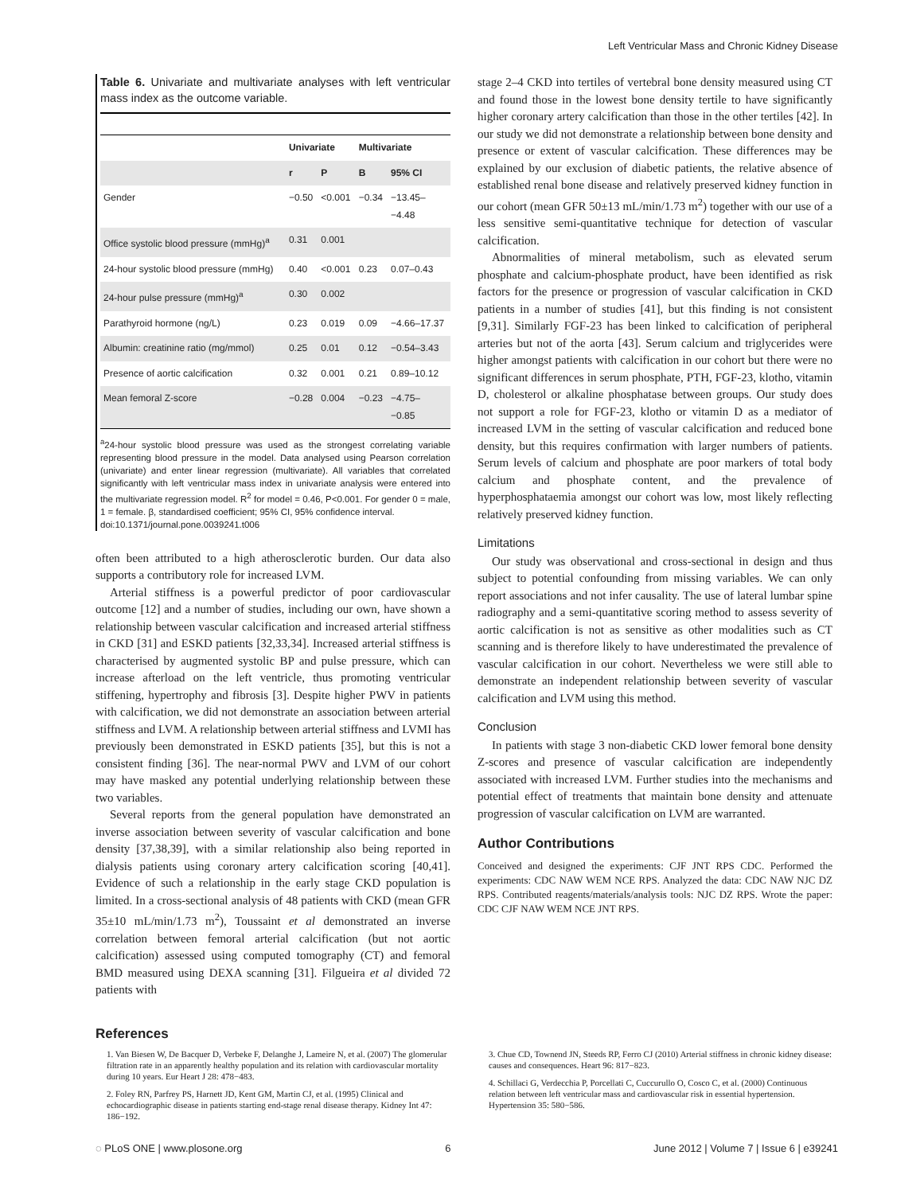Left Ventricular Mass and Chronic Kidney Disease
Table 6. Univariate and multivariate analyses with left ventricular mass index as the outcome variable.
| | Univariate | | Multivariate | |
| --- | --- | --- | --- | --- |
| | r | P | B | 95% CI |
| Gender | −0.50 | <0.001 | −0.34 | −13.45– −4.48 |
| Office systolic blood pressure (mmHg)<sup>a</sup> | 0.31 | 0.001 | | |
| 24-hour systolic blood pressure (mmHg) | 0.40 | <0.001 | 0.23 | 0.07–0.43 |
| 24-hour pulse pressure (mmHg)<sup>a</sup> | 0.30 | 0.002 | | |
| Parathyroid hormone (ng/L) | 0.23 | 0.019 | 0.09 | −4.66–17.37 |
| Albumin: creatinine ratio (mg/mmol) | 0.25 | 0.01 | 0.12 | −0.54–3.43 |
| Presence of aortic calcification | 0.32 | 0.001 | 0.21 | 0.89–10.12 |
| Mean femoral Z-score | −0.28 | 0.004 | −0.23 | −4.75– −0.85 |
<sup>a</sup> 24-hour systolic blood pressure was used as the strongest correlating variable representing blood pressure in the model. Data analysed using Pearson correlation (univariate) and enter linear regression (multivariate). All variables that correlated significantly with left ventricular mass index in univariate analysis were entered into the multivariate regression model. R<sup>2</sup> for model = 0.46, P<0.001. For gender 0 = male, 1 = female. β, standardised coefficient; 95% CI, 95% confidence interval.
doi:10.1371/journal.pone.0039241.t006
often been attributed to a high atherosclerotic burden. Our data also supports a contributory role for increased LVM.
Arterial stiffness is a powerful predictor of poor cardiovascular outcome [12] and a number of studies, including our own, have shown a relationship between vascular calcification and increased arterial stiffness in CKD [31] and ESKD patients [32,33,34]. Increased arterial stiffness is characterised by augmented systolic BP and pulse pressure, which can increase afterload on the left ventricle, thus promoting ventricular stiffening, hypertrophy and fibrosis [3]. Despite higher PWV in patients with calcification, we did not demonstrate an association between arterial stiffness and LVM. A relationship between arterial stiffness and LVMI has previously been demonstrated in ESKD patients [35], but this is not a consistent finding [36]. The near-normal PWV and LVM of our cohort may have masked any potential underlying relationship between these two variables.
Several reports from the general population have demonstrated an inverse association between severity of vascular calcification and bone density [37,38,39], with a similar relationship also being reported in dialysis patients using coronary artery calcification scoring [40,41]. Evidence of such a relationship in the early stage CKD population is limited. In a cross-sectional analysis of 48 patients with CKD (mean GFR 35±10 mL/min/1.73 m<sup>2</sup>), Toussaint et al demonstrated an inverse correlation between femoral arterial calcification (but not aortic calcification) assessed using computed tomography (CT) and femoral BMD measured using DEXA scanning [31]. Filgueira et al divided 72 patients with
stage 2–4 CKD into tertiles of vertebral bone density measured using CT and found those in the lowest bone density tertile to have significantly higher coronary artery calcification than those in the other tertiles [42]. In our study we did not demonstrate a relationship between bone density and presence or extent of vascular calcification. These differences may be explained by our exclusion of diabetic patients, the relative absence of established renal bone disease and relatively preserved kidney function in our cohort (mean GFR 50±13 mL/min/1.73 m<sup>2</sup>) together with our use of a less sensitive semi-quantitative technique for detection of vascular calcification.
Abnormalities of mineral metabolism, such as elevated serum phosphate and calcium-phosphate product, have been identified as risk factors for the presence or progression of vascular calcification in CKD patients in a number of studies [41], but this finding is not consistent [9,31]. Similarly FGF-23 has been linked to calcification of peripheral arteries but not of the aorta [43]. Serum calcium and triglycerides were higher amongst patients with calcification in our cohort but there were no significant differences in serum phosphate, PTH, FGF-23, klotho, vitamin D, cholesterol or alkaline phosphatase between groups. Our study does not support a role for FGF-23, klotho or vitamin D as a mediator of increased LVM in the setting of vascular calcification and reduced bone density, but this requires confirmation with larger numbers of patients. Serum levels of calcium and phosphate are poor markers of total body calcium and phosphate content, and the prevalence of hyperphosphataemia amongst our cohort was low, most likely reflecting relatively preserved kidney function.
Limitations
Our study was observational and cross-sectional in design and thus subject to potential confounding from missing variables. We can only report associations and not infer causality. The use of lateral lumbar spine radiography and a semi-quantitative scoring method to assess severity of aortic calcification is not as sensitive as other modalities such as CT scanning and is therefore likely to have underestimated the prevalence of vascular calcification in our cohort. Nevertheless we were still able to demonstrate an independent relationship between severity of vascular calcification and LVM using this method.
Conclusion
In patients with stage 3 non-diabetic CKD lower femoral bone density Z-scores and presence of vascular calcification are independently associated with increased LVM. Further studies into the mechanisms and potential effect of treatments that maintain bone density and attenuate progression of vascular calcification on LVM are warranted.
Author Contributions
Conceived and designed the experiments: CJF JNT RPS CDC. Performed the experiments: CDC NAW WEM NCE RPS. Analyzed the data: CDC NAW NJC DZ RPS. Contributed reagents/materials/analysis tools: NJC DZ RPS. Wrote the paper: CDC CJF NAW WEM NCE JNT RPS.
References
1. Van Biesen W, De Bacquer D, Verbeke F, Delanghe J, Lameire N, et al. (2007) The glomerular filtration rate in an apparently healthy population and its relation with cardiovascular mortality during 10 years. Eur Heart J 28: 478−483.
2. Foley RN, Parfrey PS, Harnett JD, Kent GM, Martin CJ, et al. (1995) Clinical and echocardiographic disease in patients starting end-stage renal disease therapy. Kidney Int 47: 186−192.
3. Chue CD, Townend JN, Steeds RP, Ferro CJ (2010) Arterial stiffness in chronic kidney disease: causes and consequences. Heart 96: 817−823.
4. Schillaci G, Verdecchia P, Porcellati C, Cuccurullo O, Cosco C, et al. (2000) Continuous relation between left ventricular mass and cardiovascular risk in essential hypertension. Hypertension 35: 580−586.
◌ PLoS ONE | www.plosone.org 6 June 2012 | Volume 7 | Issue 6 | e39241